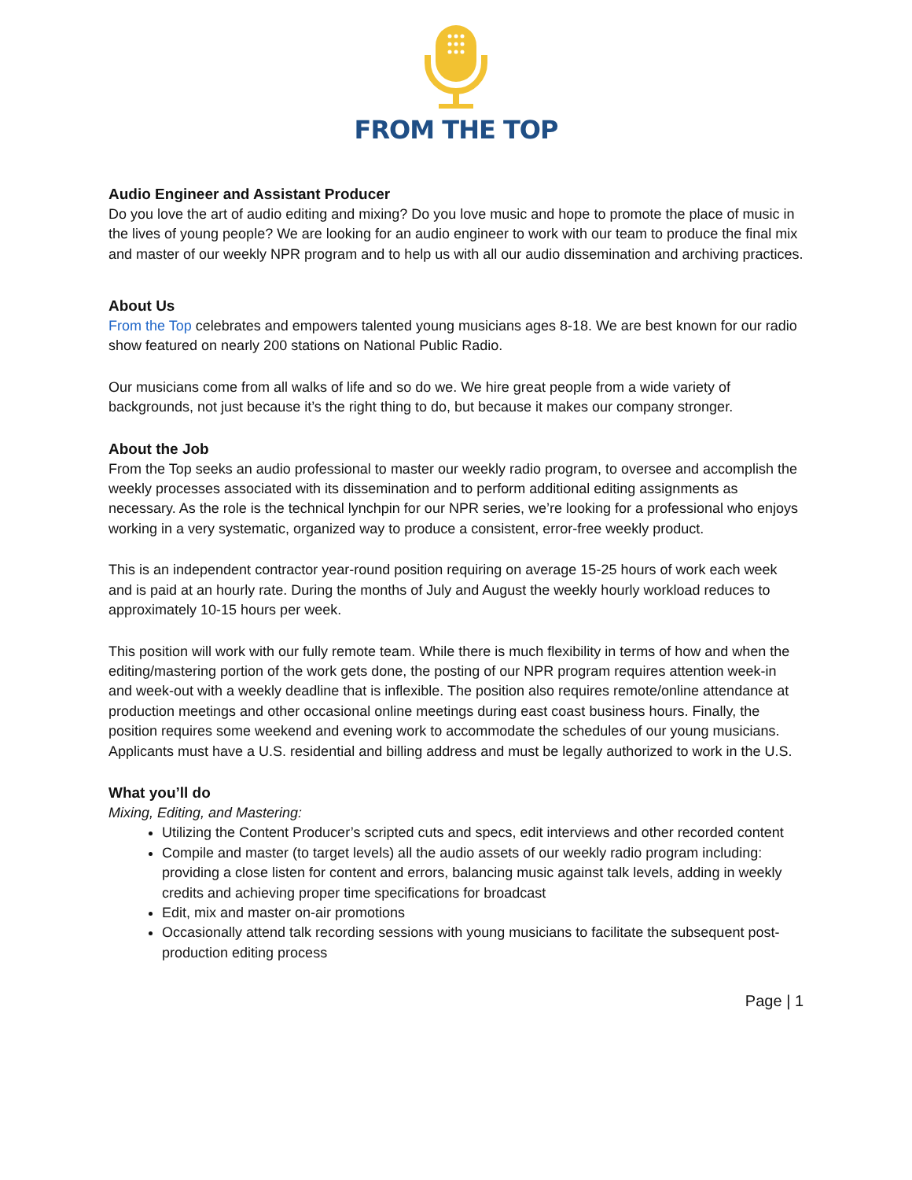FROM THE TOP
Audio Engineer and Assistant Producer
Do you love the art of audio editing and mixing? Do you love music and hope to promote the place of music in the lives of young people? We are looking for an audio engineer to work with our team to produce the final mix and master of our weekly NPR program and to help us with all our audio dissemination and archiving practices.
About Us
From the Top celebrates and empowers talented young musicians ages 8-18. We are best known for our radio show featured on nearly 200 stations on National Public Radio.
Our musicians come from all walks of life and so do we. We hire great people from a wide variety of backgrounds, not just because it’s the right thing to do, but because it makes our company stronger.
About the Job
From the Top seeks an audio professional to master our weekly radio program, to oversee and accomplish the weekly processes associated with its dissemination and to perform additional editing assignments as necessary. As the role is the technical lynchpin for our NPR series, we’re looking for a professional who enjoys working in a very systematic, organized way to produce a consistent, error-free weekly product.
This is an independent contractor year-round position requiring on average 15-25 hours of work each week and is paid at an hourly rate. During the months of July and August the weekly hourly workload reduces to approximately 10-15 hours per week.
This position will work with our fully remote team. While there is much flexibility in terms of how and when the editing/mastering portion of the work gets done, the posting of our NPR program requires attention week-in and week-out with a weekly deadline that is inflexible. The position also requires remote/online attendance at production meetings and other occasional online meetings during east coast business hours. Finally, the position requires some weekend and evening work to accommodate the schedules of our young musicians. Applicants must have a U.S. residential and billing address and must be legally authorized to work in the U.S.
What you’ll do
Mixing, Editing, and Mastering:
Utilizing the Content Producer’s scripted cuts and specs, edit interviews and other recorded content
Compile and master (to target levels) all the audio assets of our weekly radio program including: providing a close listen for content and errors, balancing music against talk levels, adding in weekly credits and achieving proper time specifications for broadcast
Edit, mix and master on-air promotions
Occasionally attend talk recording sessions with young musicians to facilitate the subsequent post-production editing process
Page | 1